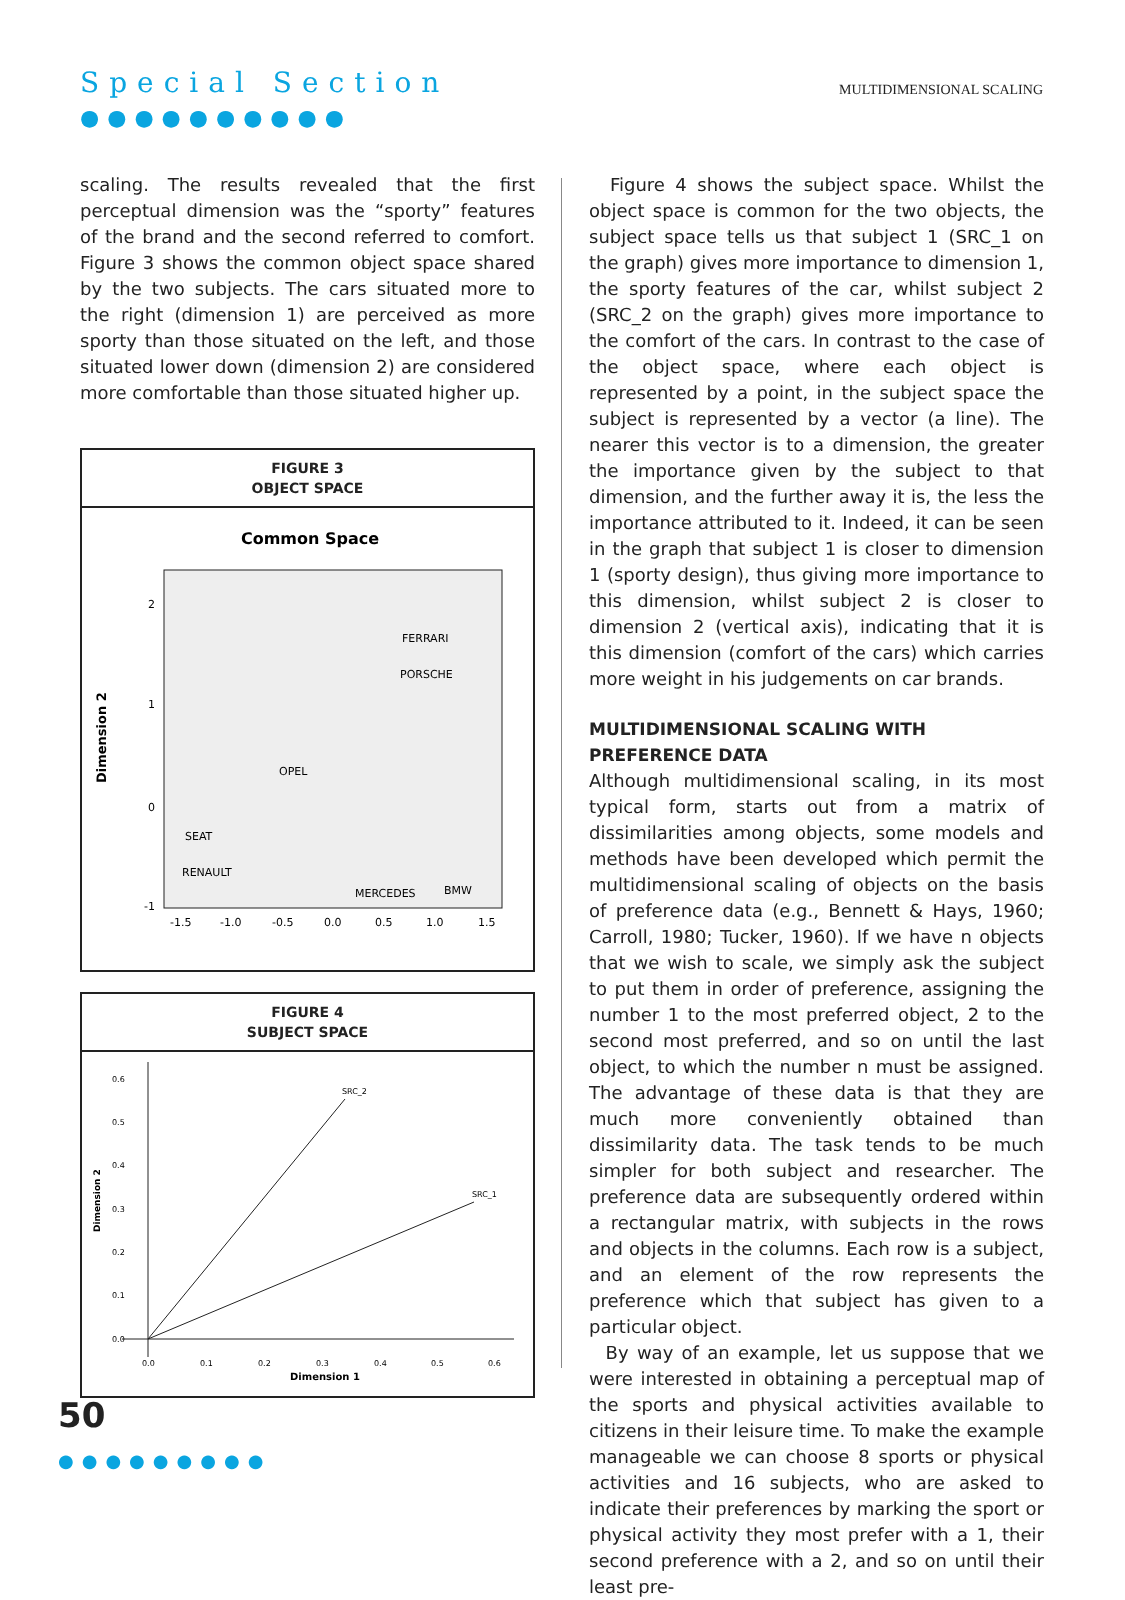Special Section
●●●●●●●●●●
MULTIDIMENSIONAL SCALING
scaling. The results revealed that the first perceptual dimension was the “sporty” features of the brand and the second referred to comfort. Figure 3 shows the common object space shared by the two subjects. The cars situated more to the right (dimension 1) are perceived as more sporty than those situated on the left, and those situated lower down (dimension 2) are considered more comfortable than those situated higher up.
FIGURE 3
OBJECT SPACE
Common Space
Dimension 2
2
1
0
-1
-1.5
-1.0
-0.5
0.0
0.5
1.0
1.5
FERRARI
PORSCHE
OPEL
SEAT
RENAULT
MERCEDES
BMW
FIGURE 4
SUBJECT SPACE
SRC_2
SRC_1
Dimension 2
0.6
0.5
0.4
0.3
0.2
0.1
0.0
0.0
0.1
0.2
0.3
0.4
0.5
0.6
Dimension 1
Figure 4 shows the subject space. Whilst the object space is common for the two objects, the subject space tells us that subject 1 (SRC_1 on the graph) gives more importance to dimension 1, the sporty features of the car, whilst subject 2 (SRC_2 on the graph) gives more importance to the comfort of the cars. In contrast to the case of the object space, where each object is represented by a point, in the subject space the subject is represented by a vector (a line). The nearer this vector is to a dimension, the greater the importance given by the subject to that dimension, and the further away it is, the less the importance attributed to it. Indeed, it can be seen in the graph that subject 1 is closer to dimension 1 (sporty design), thus giving more importance to this dimension, whilst subject 2 is closer to dimension 2 (vertical axis), indicating that it is this dimension (comfort of the cars) which carries more weight in his judgements on car brands.
MULTIDIMENSIONAL SCALING WITH
PREFERENCE DATA
Although multidimensional scaling, in its most typical form, starts out from a matrix of dissimilarities among objects, some models and methods have been developed which permit the multidimensional scaling of objects on the basis of preference data (e.g., Bennett & Hays, 1960; Carroll, 1980; Tucker, 1960). If we have n objects that we wish to scale, we simply ask the subject to put them in order of preference, assigning the number 1 to the most preferred object, 2 to the second most preferred, and so on until the last object, to which the number n must be assigned. The advantage of these data is that they are much more conveniently obtained than dissimilarity data. The task tends to be much simpler for both subject and researcher. The preference data are subsequently ordered within a rectangular matrix, with subjects in the rows and objects in the columns. Each row is a subject, and an element of the row represents the preference which that subject has given to a particular object.
By way of an example, let us suppose that we were interested in obtaining a perceptual map of the sports and physical activities available to citizens in their leisure time. To make the example manageable we can choose 8 sports or physical activities and 16 subjects, who are asked to indicate their preferences by marking the sport or physical activity they most prefer with a 1, their second preference with a 2, and so on until their least pre-
50
●●●●●●●●●